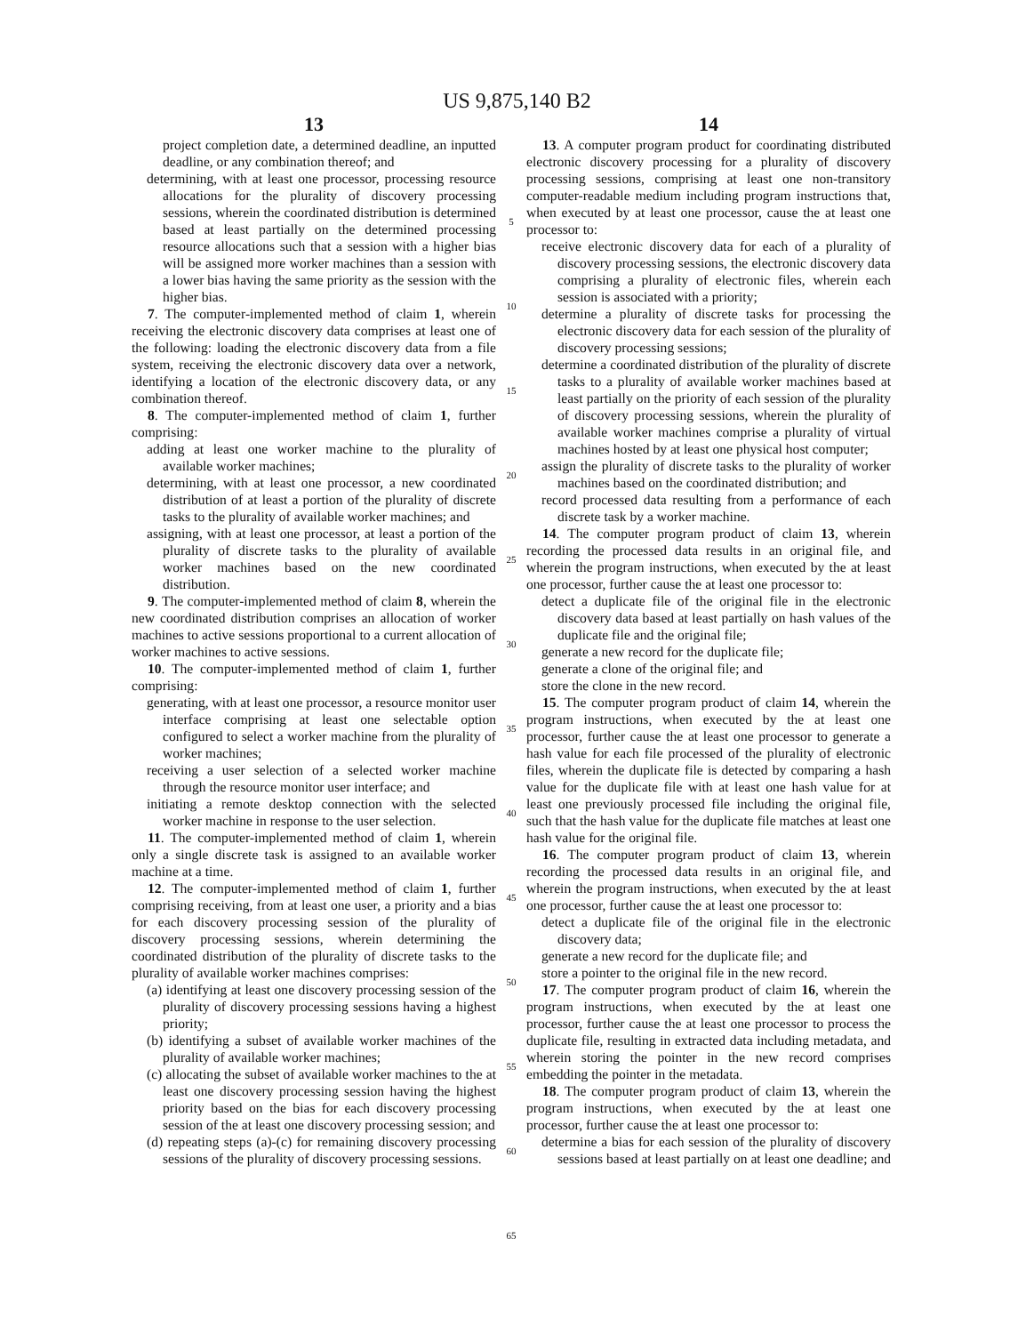US 9,875,140 B2
13
project completion date, a determined deadline, an inputted deadline, or any combination thereof; and
determining, with at least one processor, processing resource allocations for the plurality of discovery processing sessions, wherein the coordinated distribution is determined based at least partially on the determined processing resource allocations such that a session with a higher bias will be assigned more worker machines than a session with a lower bias having the same priority as the session with the higher bias.
7. The computer-implemented method of claim 1, wherein receiving the electronic discovery data comprises at least one of the following: loading the electronic discovery data from a file system, receiving the electronic discovery data over a network, identifying a location of the electronic discovery data, or any combination thereof.
8. The computer-implemented method of claim 1, further comprising:
adding at least one worker machine to the plurality of available worker machines;
determining, with at least one processor, a new coordinated distribution of at least a portion of the plurality of discrete tasks to the plurality of available worker machines; and
assigning, with at least one processor, at least a portion of the plurality of discrete tasks to the plurality of available worker machines based on the new coordinated distribution.
9. The computer-implemented method of claim 8, wherein the new coordinated distribution comprises an allocation of worker machines to active sessions proportional to a current allocation of worker machines to active sessions.
10. The computer-implemented method of claim 1, further comprising:
generating, with at least one processor, a resource monitor user interface comprising at least one selectable option configured to select a worker machine from the plurality of worker machines;
receiving a user selection of a selected worker machine through the resource monitor user interface; and
initiating a remote desktop connection with the selected worker machine in response to the user selection.
11. The computer-implemented method of claim 1, wherein only a single discrete task is assigned to an available worker machine at a time.
12. The computer-implemented method of claim 1, further comprising receiving, from at least one user, a priority and a bias for each discovery processing session of the plurality of discovery processing sessions, wherein determining the coordinated distribution of the plurality of discrete tasks to the plurality of available worker machines comprises:
(a) identifying at least one discovery processing session of the plurality of discovery processing sessions having a highest priority;
(b) identifying a subset of available worker machines of the plurality of available worker machines;
(c) allocating the subset of available worker machines to the at least one discovery processing session having the highest priority based on the bias for each discovery processing session of the at least one discovery processing session; and
(d) repeating steps (a)-(c) for remaining discovery processing sessions of the plurality of discovery processing sessions.
5
10
15
20
25
30
35
40
45
50
55
60
65
14
13. A computer program product for coordinating distributed electronic discovery processing for a plurality of discovery processing sessions, comprising at least one non-transitory computer-readable medium including program instructions that, when executed by at least one processor, cause the at least one processor to:
receive electronic discovery data for each of a plurality of discovery processing sessions, the electronic discovery data comprising a plurality of electronic files, wherein each session is associated with a priority;
determine a plurality of discrete tasks for processing the electronic discovery data for each session of the plurality of discovery processing sessions;
determine a coordinated distribution of the plurality of discrete tasks to a plurality of available worker machines based at least partially on the priority of each session of the plurality of discovery processing sessions, wherein the plurality of available worker machines comprise a plurality of virtual machines hosted by at least one physical host computer;
assign the plurality of discrete tasks to the plurality of worker machines based on the coordinated distribution; and
record processed data resulting from a performance of each discrete task by a worker machine.
14. The computer program product of claim 13, wherein recording the processed data results in an original file, and wherein the program instructions, when executed by the at least one processor, further cause the at least one processor to:
detect a duplicate file of the original file in the electronic discovery data based at least partially on hash values of the duplicate file and the original file;
generate a new record for the duplicate file;
generate a clone of the original file; and
store the clone in the new record.
15. The computer program product of claim 14, wherein the program instructions, when executed by the at least one processor, further cause the at least one processor to generate a hash value for each file processed of the plurality of electronic files, wherein the duplicate file is detected by comparing a hash value for the duplicate file with at least one hash value for at least one previously processed file including the original file, such that the hash value for the duplicate file matches at least one hash value for the original file.
16. The computer program product of claim 13, wherein recording the processed data results in an original file, and wherein the program instructions, when executed by the at least one processor, further cause the at least one processor to:
detect a duplicate file of the original file in the electronic discovery data;
generate a new record for the duplicate file; and
store a pointer to the original file in the new record.
17. The computer program product of claim 16, wherein the program instructions, when executed by the at least one processor, further cause the at least one processor to process the duplicate file, resulting in extracted data including metadata, and wherein storing the pointer in the new record comprises embedding the pointer in the metadata.
18. The computer program product of claim 13, wherein the program instructions, when executed by the at least one processor, further cause the at least one processor to:
determine a bias for each session of the plurality of discovery sessions based at least partially on at least one deadline; and